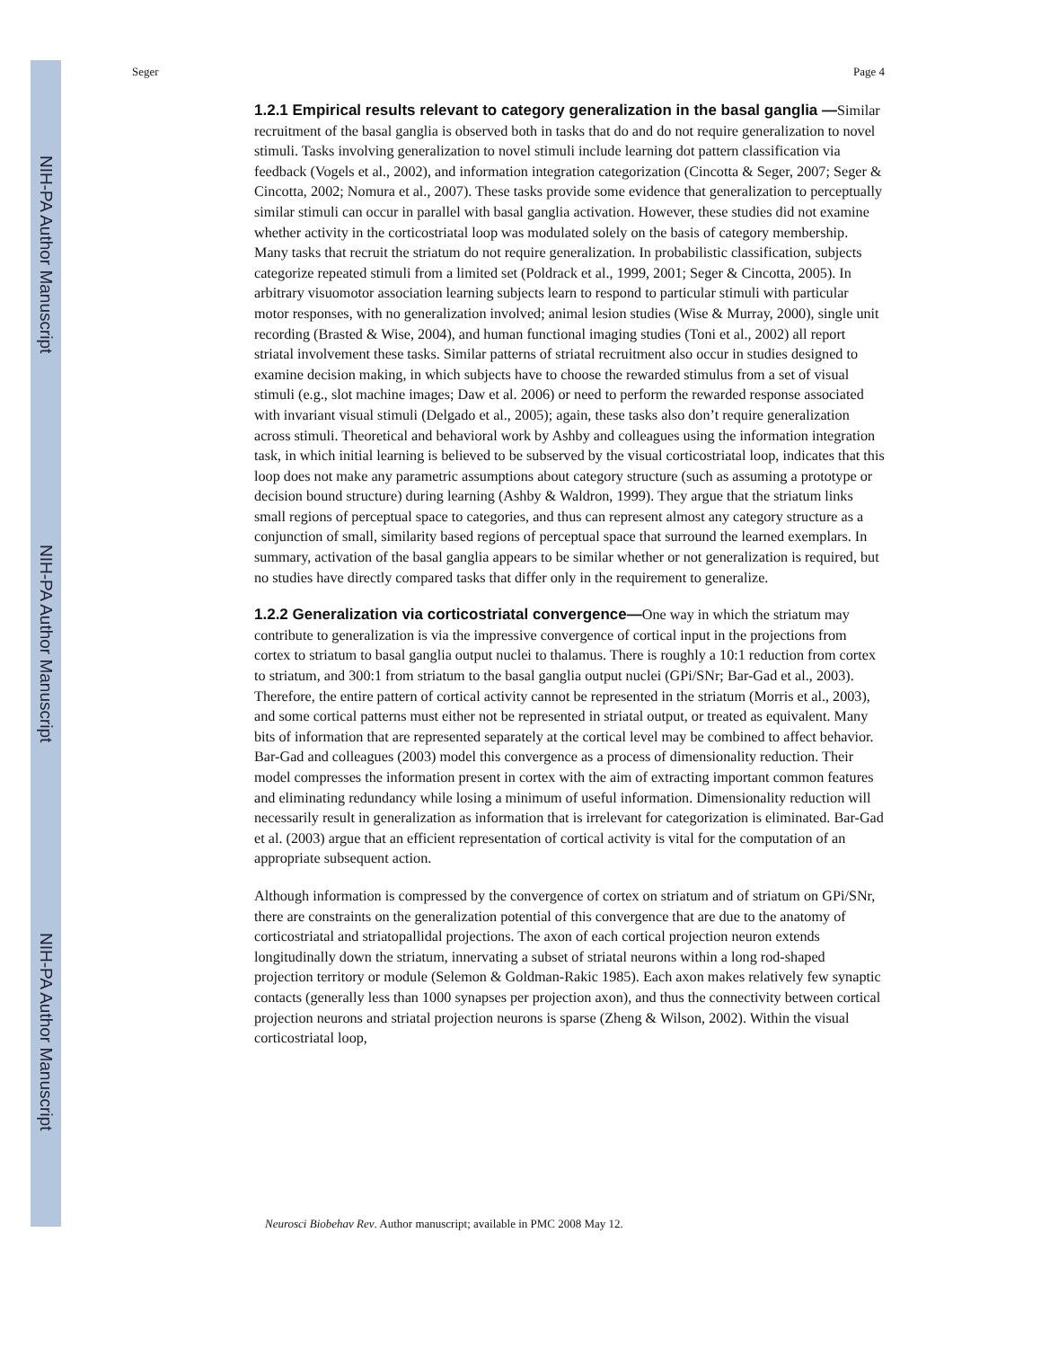NIH-PA Author Manuscript
NIH-PA Author Manuscript
NIH-PA Author Manuscript
Seger Page 4
1.2.1 Empirical results relevant to category generalization in the basal ganglia —Similar recruitment of the basal ganglia is observed both in tasks that do and do not require generalization to novel stimuli. Tasks involving generalization to novel stimuli include learning dot pattern classification via feedback (Vogels et al., 2002), and information integration categorization (Cincotta & Seger, 2007; Seger & Cincotta, 2002; Nomura et al., 2007). These tasks provide some evidence that generalization to perceptually similar stimuli can occur in parallel with basal ganglia activation. However, these studies did not examine whether activity in the corticostriatal loop was modulated solely on the basis of category membership. Many tasks that recruit the striatum do not require generalization. In probabilistic classification, subjects categorize repeated stimuli from a limited set (Poldrack et al., 1999, 2001; Seger & Cincotta, 2005). In arbitrary visuomotor association learning subjects learn to respond to particular stimuli with particular motor responses, with no generalization involved; animal lesion studies (Wise & Murray, 2000), single unit recording (Brasted & Wise, 2004), and human functional imaging studies (Toni et al., 2002) all report striatal involvement these tasks. Similar patterns of striatal recruitment also occur in studies designed to examine decision making, in which subjects have to choose the rewarded stimulus from a set of visual stimuli (e.g., slot machine images; Daw et al. 2006) or need to perform the rewarded response associated with invariant visual stimuli (Delgado et al., 2005); again, these tasks also don’t require generalization across stimuli. Theoretical and behavioral work by Ashby and colleagues using the information integration task, in which initial learning is believed to be subserved by the visual corticostriatal loop, indicates that this loop does not make any parametric assumptions about category structure (such as assuming a prototype or decision bound structure) during learning (Ashby & Waldron, 1999). They argue that the striatum links small regions of perceptual space to categories, and thus can represent almost any category structure as a conjunction of small, similarity based regions of perceptual space that surround the learned exemplars. In summary, activation of the basal ganglia appears to be similar whether or not generalization is required, but no studies have directly compared tasks that differ only in the requirement to generalize.
1.2.2 Generalization via corticostriatal convergence—One way in which the striatum may contribute to generalization is via the impressive convergence of cortical input in the projections from cortex to striatum to basal ganglia output nuclei to thalamus. There is roughly a 10:1 reduction from cortex to striatum, and 300:1 from striatum to the basal ganglia output nuclei (GPi/SNr; Bar-Gad et al., 2003). Therefore, the entire pattern of cortical activity cannot be represented in the striatum (Morris et al., 2003), and some cortical patterns must either not be represented in striatal output, or treated as equivalent. Many bits of information that are represented separately at the cortical level may be combined to affect behavior. Bar-Gad and colleagues (2003) model this convergence as a process of dimensionality reduction. Their model compresses the information present in cortex with the aim of extracting important common features and eliminating redundancy while losing a minimum of useful information. Dimensionality reduction will necessarily result in generalization as information that is irrelevant for categorization is eliminated. Bar-Gad et al. (2003) argue that an efficient representation of cortical activity is vital for the computation of an appropriate subsequent action.
Although information is compressed by the convergence of cortex on striatum and of striatum on GPi/SNr, there are constraints on the generalization potential of this convergence that are due to the anatomy of corticostriatal and striatopallidal projections. The axon of each cortical projection neuron extends longitudinally down the striatum, innervating a subset of striatal neurons within a long rod-shaped projection territory or module (Selemon & Goldman-Rakic 1985). Each axon makes relatively few synaptic contacts (generally less than 1000 synapses per projection axon), and thus the connectivity between cortical projection neurons and striatal projection neurons is sparse (Zheng & Wilson, 2002). Within the visual corticostriatal loop,
Neurosci Biobehav Rev. Author manuscript; available in PMC 2008 May 12.